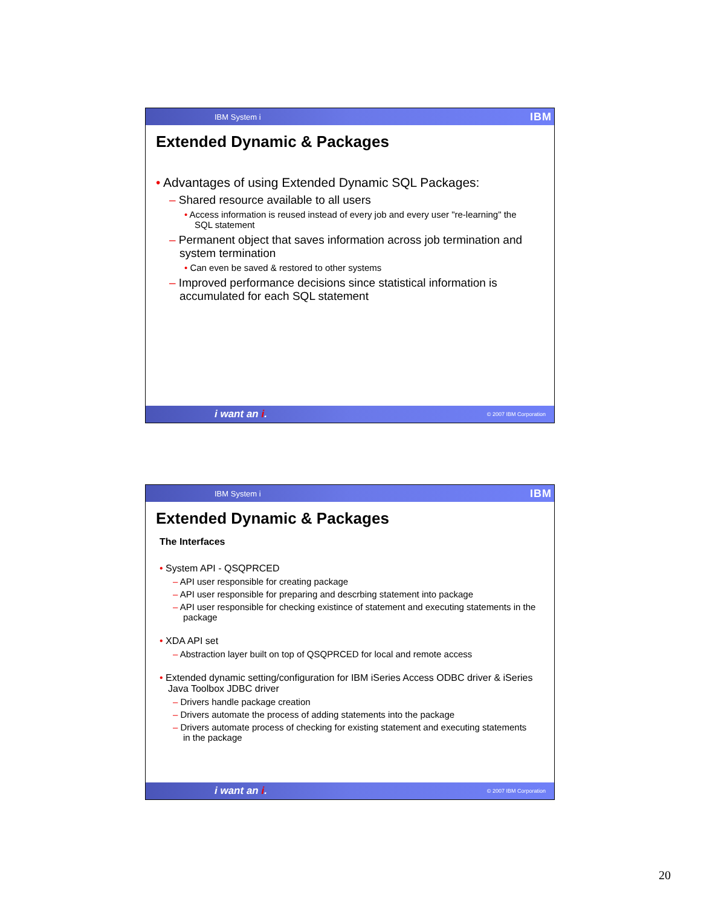IBM System i IBM
Extended Dynamic & Packages
• Advantages of using Extended Dynamic SQL Packages:
– Shared resource available to all users
• Access information is reused instead of every job and every user "re-learning" the SQL statement
– Permanent object that saves information across job termination and system termination
• Can even be saved & restored to other systems
– Improved performance decisions since statistical information is accumulated for each SQL statement
i want an i. © 2007 IBM Corporation
IBM System i IBM
Extended Dynamic & Packages
The Interfaces
• System API - QSQPRCED
– API user responsible for creating package
– API user responsible for preparing and descrbing statement into package
– API user responsible for checking existince of statement and executing statements in the package
• XDA API set
– Abstraction layer built on top of QSQPRCED for local and remote access
• Extended dynamic setting/configuration for IBM iSeries Access ODBC driver & iSeries Java Toolbox JDBC driver
– Drivers handle package creation
– Drivers automate the process of adding statements into the package
– Drivers automate process of checking for existing statement and executing statements in the package
i want an i. © 2007 IBM Corporation
20